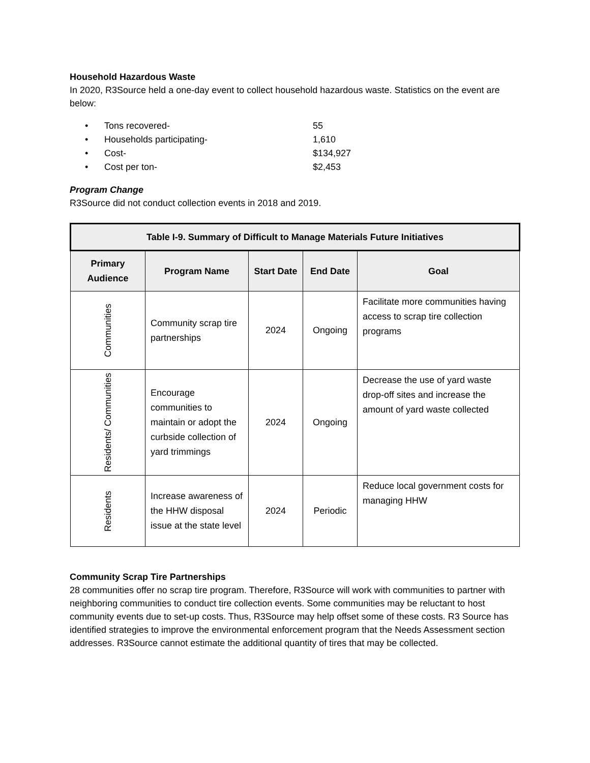Household Hazardous Waste
In 2020, R3Source held a one-day event to collect household hazardous waste. Statistics on the event are below:
• Tons recovered- 55
• Households participating- 1,610
• Cost- $134,927
• Cost per ton- $2,453
Program Change
R3Source did not conduct collection events in 2018 and 2019.
| Table I-9. Summary of Difficult to Manage Materials Future Initiatives | | | | |
| --- | --- | --- | --- | --- |
| Primary Audience | Program Name | Start Date | End Date | Goal |
| Communities | Community scrap tire partnerships | 2024 | Ongoing | Facilitate more communities having access to scrap tire collection programs |
| Residents/ Communities | Encourage communities to maintain or adopt the curbside collection of yard trimmings | 2024 | Ongoing | Decrease the use of yard waste drop-off sites and increase the amount of yard waste collected |
| Residents | Increase awareness of the HHW disposal issue at the state level | 2024 | Periodic | Reduce local government costs for managing HHW |
Community Scrap Tire Partnerships
28 communities offer no scrap tire program. Therefore, R3Source will work with communities to partner with neighboring communities to conduct tire collection events. Some communities may be reluctant to host community events due to set-up costs. Thus, R3Source may help offset some of these costs. R3 Source has identified strategies to improve the environmental enforcement program that the Needs Assessment section addresses. R3Source cannot estimate the additional quantity of tires that may be collected.